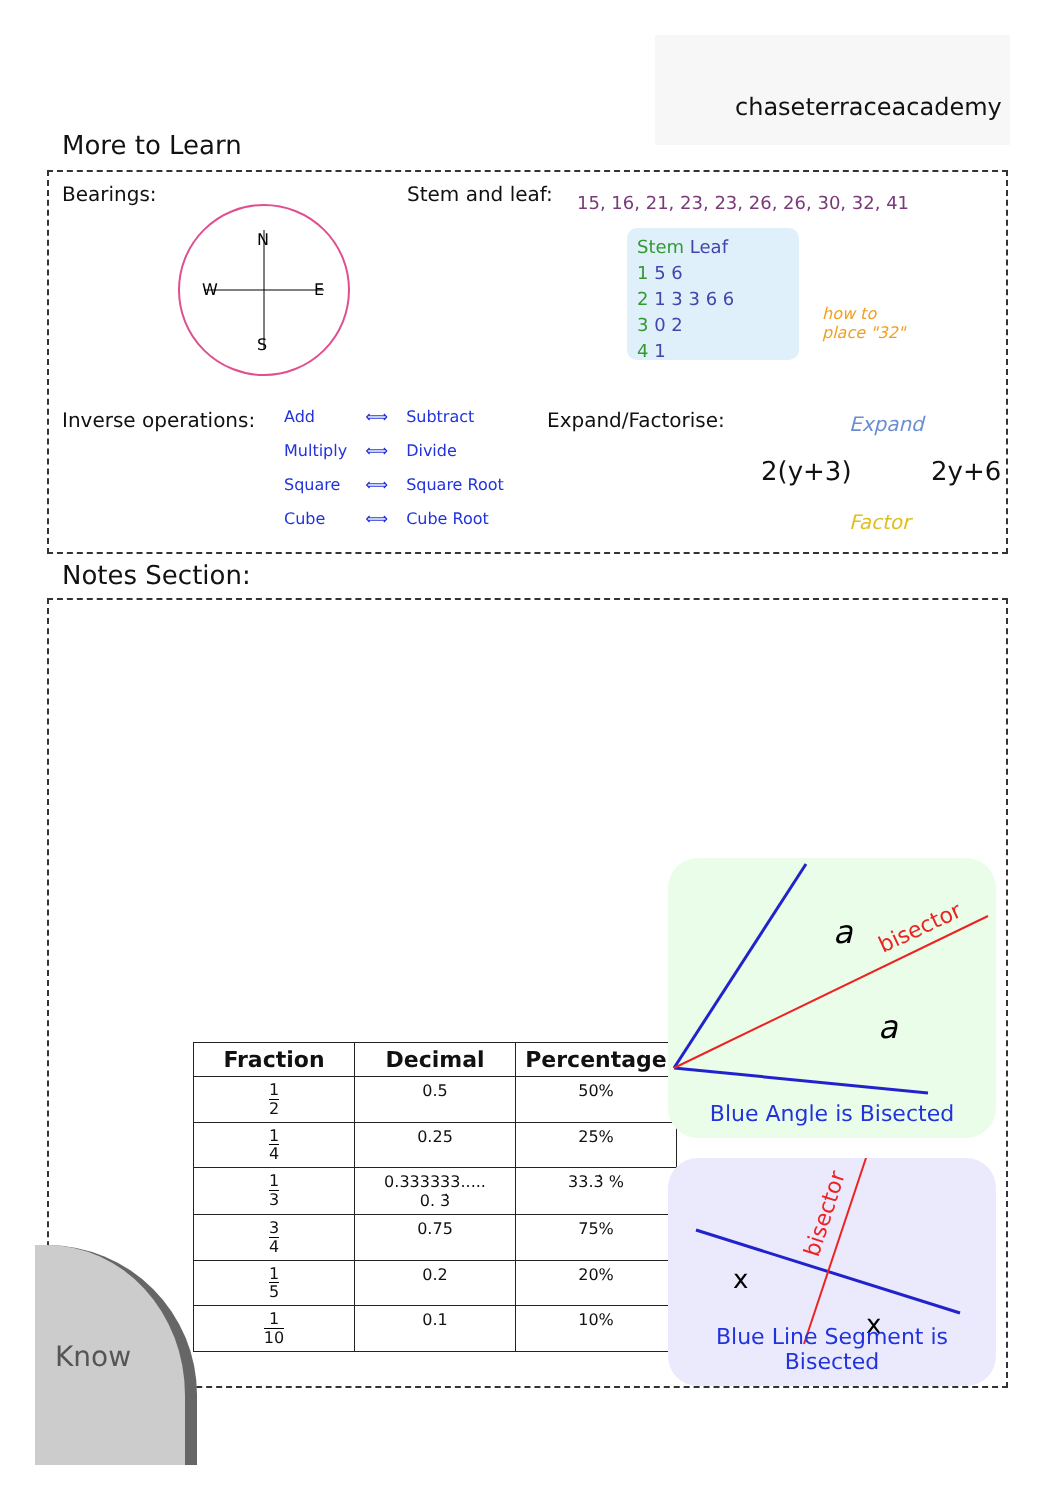chaseterraceacademy
More to Learn
Bearings:
N
S
W
E
Stem and leaf:
15, 16, 21, 23, 23, 26, 26, 30, 32, 41
Stem Leaf
1 5 6
2 1 3 3 6 6
3 0 2
4 1
how to
place "32"
Inverse operations:
| Add | ⟺ | Subtract |
| Multiply | ⟺ | Divide |
| Square | ⟺ | Square Root |
| Cube | ⟺ | Cube Root |
Expand/Factorise: Expand
2(y+3) 2y+6
Factor
Notes Section:
| Fraction | Decimal | Percentage |
| --- | --- | --- |
| 1 2 | 0.5 | 50% |
| 1 4 | 0.25 | 25% |
| 1 3 | 0.333333..... 0. 3̇ | 33.3̇ % |
| 3 4 | 0.75 | 75% |
| 1 5 | 0.2 | 20% |
| 1 10 | 0.1 | 10% |
a
a
bisector
Blue Angle is Bisected
x
x
bisector
Blue Line Segment is Bisected
Know